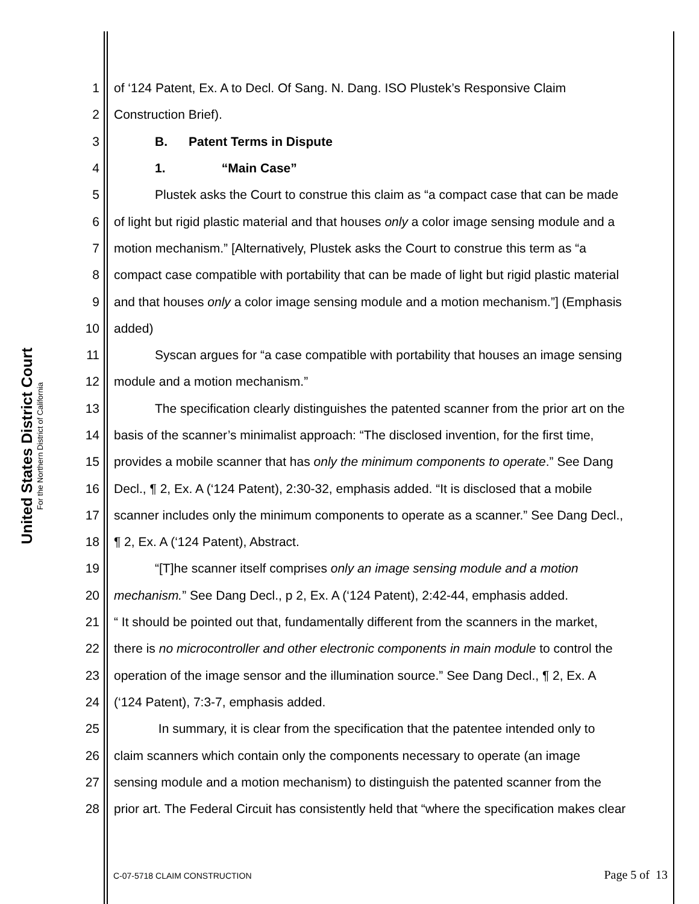United States District Court
For the Northern District of California
1 of ‘124 Patent, Ex. A to Decl. Of Sang. N. Dang. ISO Plustek’s Responsive Claim
2 Construction Brief).
3 B. Patent Terms in Dispute
4 1. “Main Case”
5 Plustek asks the Court to construe this claim as “a compact case that can be made
6 of light but rigid plastic material and that houses only a color image sensing module and a
7 motion mechanism.” [Alternatively, Plustek asks the Court to construe this term as “a
8 compact case compatible with portability that can be made of light but rigid plastic material
9 and that houses only a color image sensing module and a motion mechanism.”] (Emphasis
10 added)
11 Syscan argues for “a case compatible with portability that houses an image sensing
12 module and a motion mechanism.”
13 The specification clearly distinguishes the patented scanner from the prior art on the
14 basis of the scanner’s minimalist approach: “The disclosed invention, for the first time,
15 provides a mobile scanner that has only the minimum components to operate.” See Dang
16 Decl., ¶ 2, Ex. A (‘124 Patent), 2:30-32, emphasis added. “It is disclosed that a mobile
17 scanner includes only the minimum components to operate as a scanner.” See Dang Decl.,
18 ¶ 2, Ex. A (‘124 Patent), Abstract.
19 “[T]he scanner itself comprises only an image sensing module and a motion
20 mechanism.” See Dang Decl., p 2, Ex. A (‘124 Patent), 2:42-44, emphasis added.
21 “ It should be pointed out that, fundamentally different from the scanners in the market,
22 there is no microcontroller and other electronic components in main module to control the
23 operation of the image sensor and the illumination source.” See Dang Decl., ¶ 2, Ex. A
24 (‘124 Patent), 7:3-7, emphasis added.
25 In summary, it is clear from the specification that the patentee intended only to
26 claim scanners which contain only the components necessary to operate (an image
27 sensing module and a motion mechanism) to distinguish the patented scanner from the
28 prior art. The Federal Circuit has consistently held that “where the specification makes clear
C-07-5718 CLAIM CONSTRUCTION Page 5 of 13